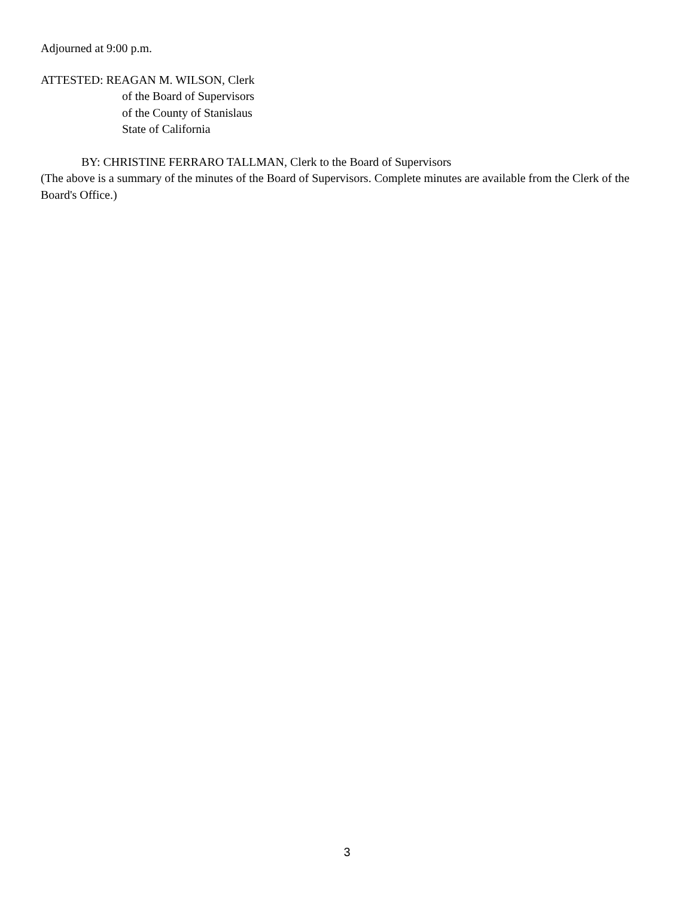Adjourned at 9:00 p.m.
ATTESTED: REAGAN M. WILSON, Clerk
of the Board of Supervisors
of the County of Stanislaus
State of California
BY: CHRISTINE FERRARO TALLMAN, Clerk to the Board of Supervisors
(The above is a summary of the minutes of the Board of Supervisors. Complete minutes are available from the Clerk of the Board's Office.)
3